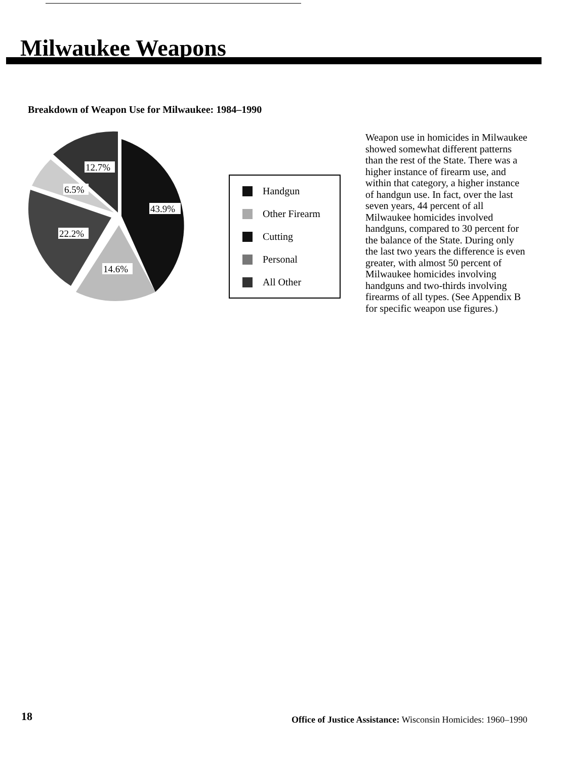Milwaukee Weapons
Breakdown of Weapon Use for Milwaukee: 1984–1990
43.9%
14.6%
22.2%
6.5%
12.7%
Handgun
Other Firearm
Cutting
Personal
All Other
Weapon use in homicides in Milwaukee showed somewhat different patterns than the rest of the State. There was a higher instance of firearm use, and within that category, a higher instance of handgun use. In fact, over the last seven years, 44 percent of all Milwaukee homicides involved handguns, compared to 30 percent for the balance of the State. During only the last two years the difference is even greater, with almost 50 percent of Milwaukee homicides involving handguns and two-thirds involving firearms of all types. (See Appendix B for specific weapon use figures.)
18
Office of Justice Assistance: Wisconsin Homicides: 1960–1990